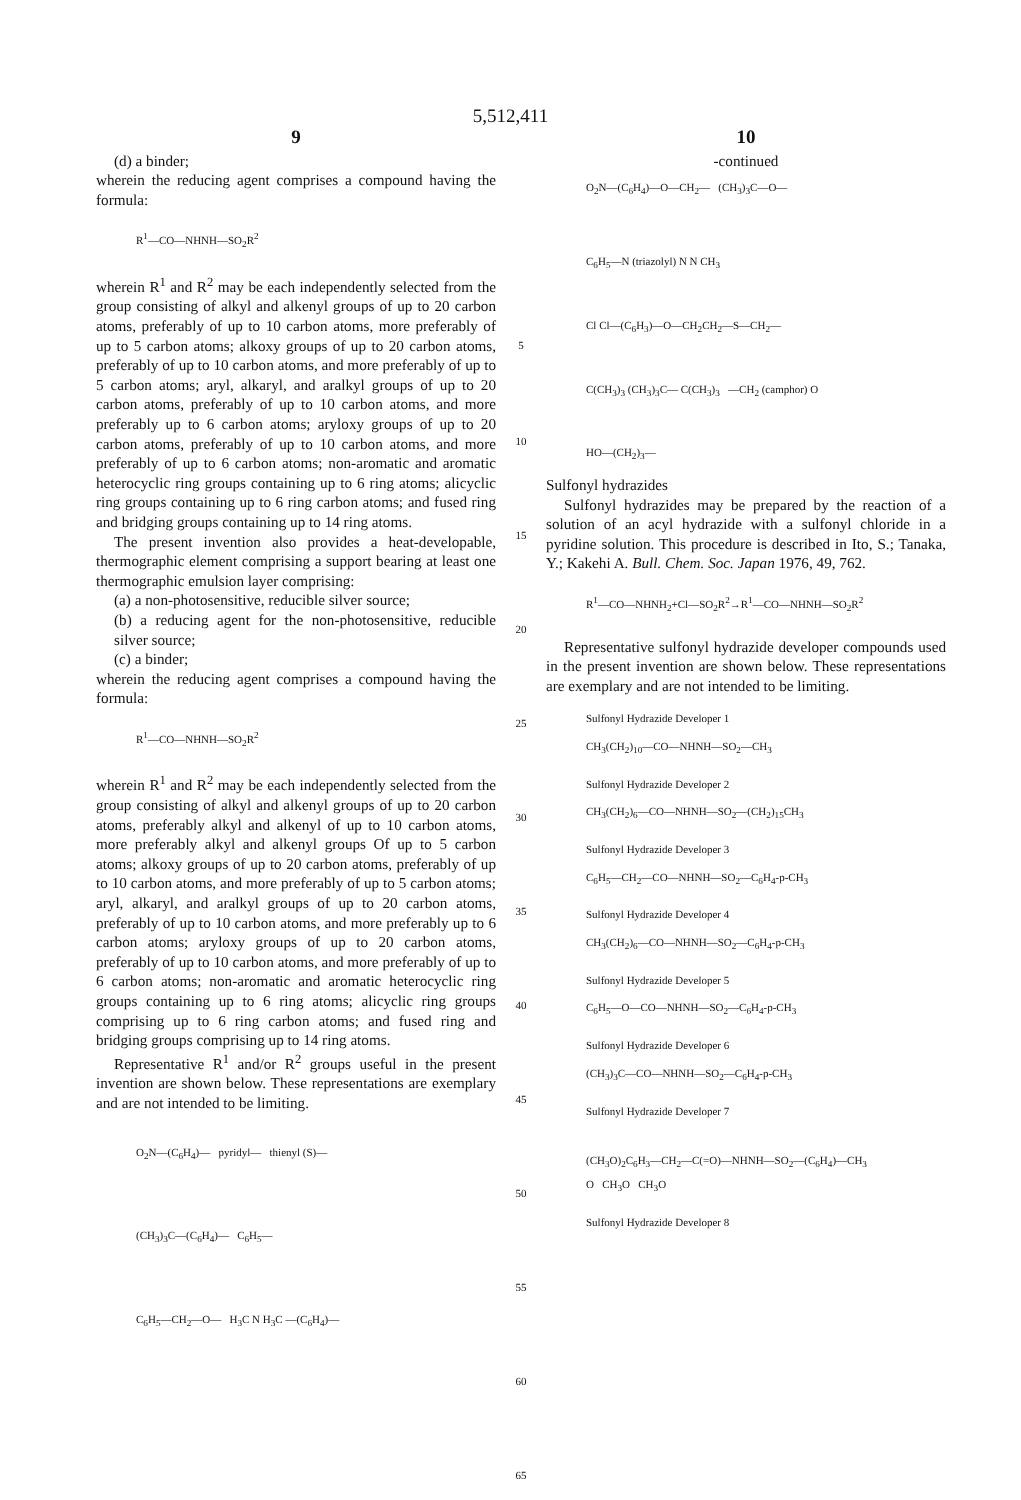5,512,411
9
(d) a binder;
wherein the reducing agent comprises a compound having the formula:
R<sup>1</sup>—CO—NHNH—SO<sub>2</sub>R<sup>2</sup>
wherein R<sup>1</sup> and R<sup>2</sup> may be each independently selected from the group consisting of alkyl and alkenyl groups of up to 20 carbon atoms, preferably of up to 10 carbon atoms, more preferably of up to 5 carbon atoms; alkoxy groups of up to 20 carbon atoms, preferably of up to 10 carbon atoms, and more preferably of up to 5 carbon atoms; aryl, alkaryl, and aralkyl groups of up to 20 carbon atoms, preferably of up to 10 carbon atoms, and more preferably up to 6 carbon atoms; aryloxy groups of up to 20 carbon atoms, preferably of up to 10 carbon atoms, and more preferably of up to 6 carbon atoms; non-aromatic and aromatic heterocyclic ring groups containing up to 6 ring atoms; alicyclic ring groups containing up to 6 ring carbon atoms; and fused ring and bridging groups containing up to 14 ring atoms.
The present invention also provides a heat-developable, thermographic element comprising a support bearing at least one thermographic emulsion layer comprising:
(a) a non-photosensitive, reducible silver source;
(b) a reducing agent for the non-photosensitive, reducible silver source;
(c) a binder;
wherein the reducing agent comprises a compound having the formula:
R<sup>1</sup>—CO—NHNH—SO<sub>2</sub>R<sup>2</sup>
wherein R<sup>1</sup> and R<sup>2</sup> may be each independently selected from the group consisting of alkyl and alkenyl groups of up to 20 carbon atoms, preferably alkyl and alkenyl of up to 10 carbon atoms, more preferably alkyl and alkenyl groups Of up to 5 carbon atoms; alkoxy groups of up to 20 carbon atoms, preferably of up to 10 carbon atoms, and more preferably of up to 5 carbon atoms; aryl, alkaryl, and aralkyl groups of up to 20 carbon atoms, preferably of up to 10 carbon atoms, and more preferably up to 6 carbon atoms; aryloxy groups of up to 20 carbon atoms, preferably of up to 10 carbon atoms, and more preferably of up to 6 carbon atoms; non-aromatic and aromatic heterocyclic ring groups containing up to 6 ring atoms; alicyclic ring groups comprising up to 6 ring carbon atoms; and fused ring and bridging groups comprising up to 14 ring atoms.
Representative R<sup>1</sup> and/or R<sup>2</sup> groups useful in the present invention are shown below. These representations are exemplary and are not intended to be limiting.
O<sub>2</sub>N—(C<sub>6</sub>H<sub>4</sub>)— pyridyl— thienyl (S)—
(CH<sub>3</sub>)<sub>3</sub>C—(C<sub>6</sub>H<sub>4</sub>)— C<sub>6</sub>H<sub>5</sub>—
C<sub>6</sub>H<sub>5</sub>—CH<sub>2</sub>—O— H<sub>3</sub>C N H<sub>3</sub>C —(C<sub>6</sub>H<sub>4</sub>)—
5
10
15
20
25
30
35
40
45
50
55
60
65
10
-continued
O<sub>2</sub>N—(C<sub>6</sub>H<sub>4</sub>)—O—CH<sub>2</sub>— (CH<sub>3</sub>)<sub>3</sub>C—O—
C<sub>6</sub>H<sub>5</sub>—N (triazolyl) N N CH<sub>3</sub>
Cl Cl—(C<sub>6</sub>H<sub>3</sub>)—O—CH<sub>2</sub>CH<sub>2</sub>—S—CH<sub>2</sub>—
C(CH<sub>3</sub>)<sub>3</sub> (CH<sub>3</sub>)<sub>3</sub>C— C(CH<sub>3</sub>)<sub>3</sub> —CH<sub>2</sub> (camphor) O
HO—(CH<sub>2</sub>)<sub>3</sub>—
Sulfonyl hydrazides
Sulfonyl hydrazides may be prepared by the reaction of a solution of an acyl hydrazide with a sulfonyl chloride in a pyridine solution. This procedure is described in Ito, S.; Tanaka, Y.; Kakehi A. Bull. Chem. Soc. Japan 1976, 49, 762.
R<sup>1</sup>—CO—NHNH<sub>2</sub>+Cl—SO<sub>2</sub>R<sup>2</sup>→R<sup>1</sup>—CO—NHNH—SO<sub>2</sub>R<sup>2</sup>
Representative sulfonyl hydrazide developer compounds used in the present invention are shown below. These representations are exemplary and are not intended to be limiting.
Sulfonyl Hydrazide Developer 1
CH<sub>3</sub>(CH<sub>2</sub>)<sub>10</sub>—CO—NHNH—SO<sub>2</sub>—CH<sub>3</sub>
Sulfonyl Hydrazide Developer 2
CH<sub>3</sub>(CH<sub>2</sub>)<sub>6</sub>—CO—NHNH—SO<sub>2</sub>—(CH<sub>2</sub>)<sub>15</sub>CH<sub>3</sub>
Sulfonyl Hydrazide Developer 3
C<sub>6</sub>H<sub>5</sub>—CH<sub>2</sub>—CO—NHNH—SO<sub>2</sub>—C<sub>6</sub>H<sub>4</sub>-p-CH<sub>3</sub>
Sulfonyl Hydrazide Developer 4
CH<sub>3</sub>(CH<sub>2</sub>)<sub>6</sub>—CO—NHNH—SO<sub>2</sub>—C<sub>6</sub>H<sub>4</sub>-p-CH<sub>3</sub>
Sulfonyl Hydrazide Developer 5
C<sub>6</sub>H<sub>5</sub>—O—CO—NHNH—SO<sub>2</sub>—C<sub>6</sub>H<sub>4</sub>-p-CH<sub>3</sub>
Sulfonyl Hydrazide Developer 6
(CH<sub>3</sub>)<sub>3</sub>C—CO—NHNH—SO<sub>2</sub>—C<sub>6</sub>H<sub>4</sub>-p-CH<sub>3</sub>
Sulfonyl Hydrazide Developer 7
(CH<sub>3</sub>O)<sub>2</sub>C<sub>6</sub>H<sub>3</sub>—CH<sub>2</sub>—C(=O)—NHNH—SO<sub>2</sub>—(C<sub>6</sub>H<sub>4</sub>)—CH<sub>3</sub>
O CH<sub>3</sub>O CH<sub>3</sub>O
Sulfonyl Hydrazide Developer 8